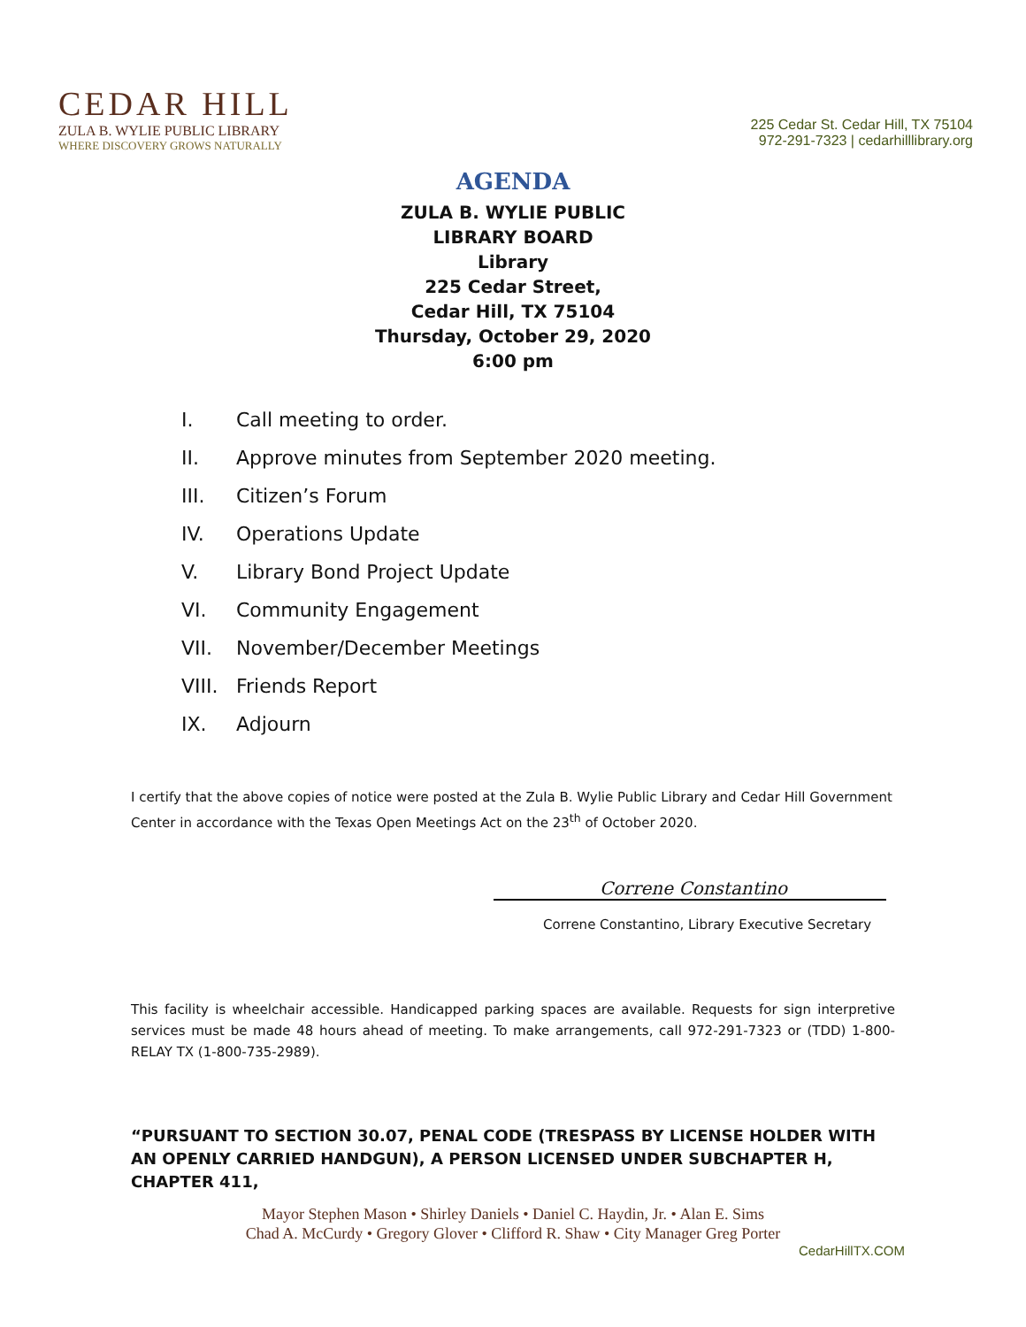CEDAR HILL
ZULA B. WYLIE PUBLIC LIBRARY
WHERE DISCOVERY GROWS NATURALLY
225 Cedar St. Cedar Hill, TX 75104
972-291-7323 | cedarhilllibrary.org
AGENDA
ZULA B. WYLIE PUBLIC
LIBRARY BOARD
Library
225 Cedar Street,
Cedar Hill, TX 75104
Thursday, October 29, 2020
6:00 pm
I. Call meeting to order.
II. Approve minutes from September 2020 meeting.
III. Citizen’s Forum
IV. Operations Update
V. Library Bond Project Update
VI. Community Engagement
VII. November/December Meetings
VIII. Friends Report
IX. Adjourn
I certify that the above copies of notice were posted at the Zula B. Wylie Public Library and Cedar Hill Government Center in accordance with the Texas Open Meetings Act on the 23<sup>th</sup> of October 2020.
Correne Constantino
Correne Constantino, Library Executive Secretary
This facility is wheelchair accessible. Handicapped parking spaces are available. Requests for sign interpretive services must be made 48 hours ahead of meeting. To make arrangements, call 972-291-7323 or (TDD) 1-800-RELAY TX (1-800-735-2989).
“PURSUANT TO SECTION 30.07, PENAL CODE (TRESPASS BY LICENSE HOLDER WITH AN OPENLY CARRIED HANDGUN), A PERSON LICENSED UNDER SUBCHAPTER H, CHAPTER 411,
Mayor Stephen Mason • Shirley Daniels • Daniel C. Haydin, Jr. • Alan E. Sims
Chad A. McCurdy • Gregory Glover • Clifford R. Shaw • City Manager Greg Porter
CedarHillTX.COM